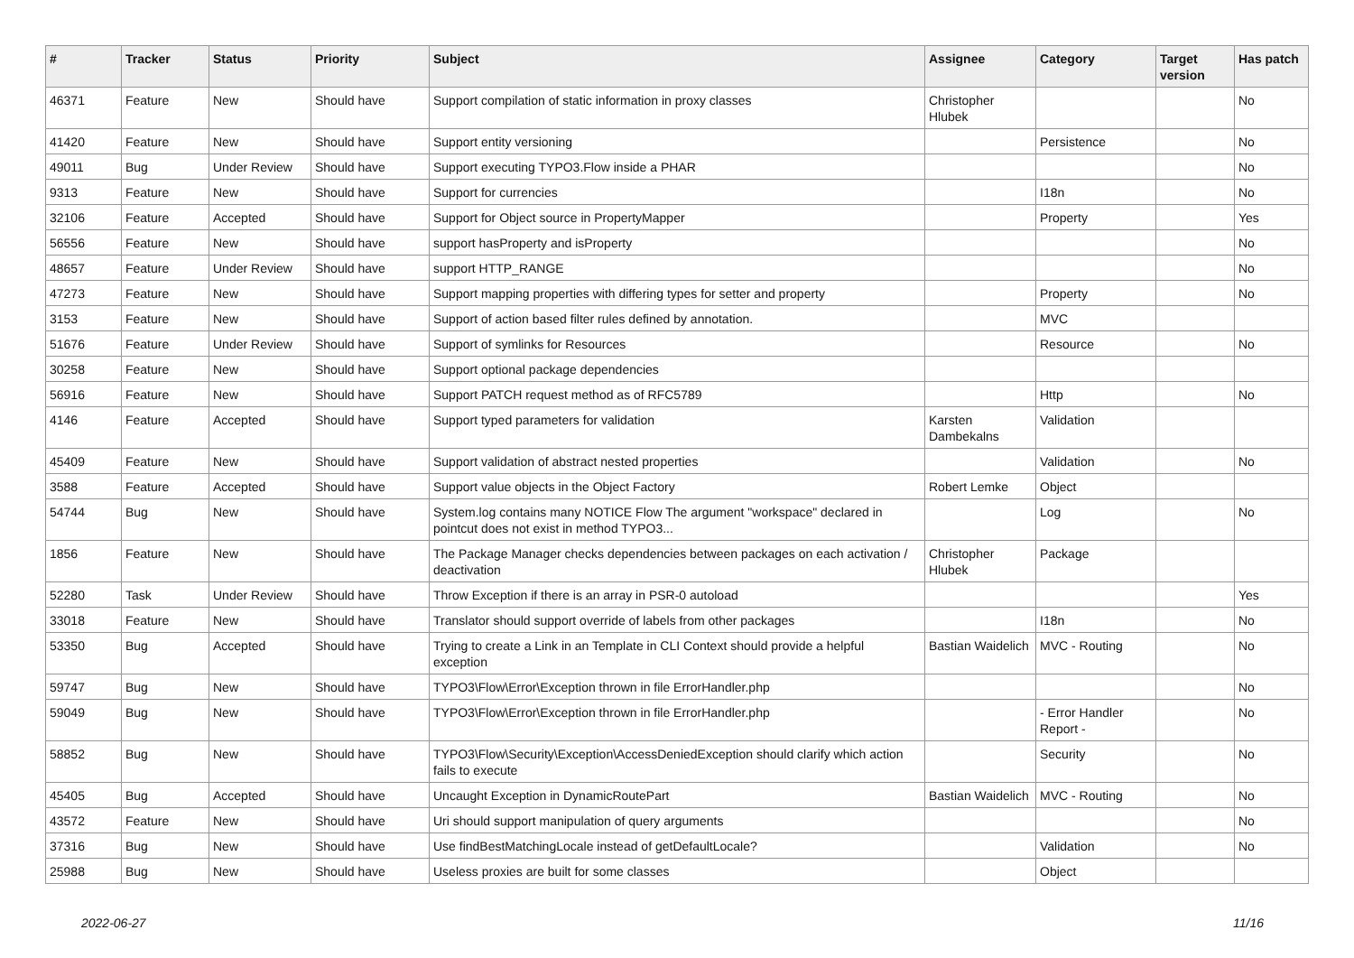| # | Tracker | Status | Priority | Subject | Assignee | Category | Target version | Has patch |
| --- | --- | --- | --- | --- | --- | --- | --- | --- |
| 46371 | Feature | New | Should have | Support compilation of static information in proxy classes | Christopher Hlubek | | | No |
| 41420 | Feature | New | Should have | Support entity versioning | | Persistence | | No |
| 49011 | Bug | Under Review | Should have | Support executing TYPO3.Flow inside a PHAR | | | | No |
| 9313 | Feature | New | Should have | Support for currencies | | I18n | | No |
| 32106 | Feature | Accepted | Should have | Support for Object source in PropertyMapper | | Property | | Yes |
| 56556 | Feature | New | Should have | support hasProperty and isProperty | | | | No |
| 48657 | Feature | Under Review | Should have | support HTTP_RANGE | | | | No |
| 47273 | Feature | New | Should have | Support mapping properties with differing types for setter and property | | Property | | No |
| 3153 | Feature | New | Should have | Support of action based filter rules defined by annotation. | | MVC | | |
| 51676 | Feature | Under Review | Should have | Support of symlinks for Resources | | Resource | | No |
| 30258 | Feature | New | Should have | Support optional package dependencies | | | | |
| 56916 | Feature | New | Should have | Support PATCH request method as of RFC5789 | | Http | | No |
| 4146 | Feature | Accepted | Should have | Support typed parameters for validation | Karsten Dambekalns | Validation | | |
| 45409 | Feature | New | Should have | Support validation of abstract nested properties | | Validation | | No |
| 3588 | Feature | Accepted | Should have | Support value objects in the Object Factory | Robert Lemke | Object | | |
| 54744 | Bug | New | Should have | System.log contains many NOTICE Flow The argument "workspace" declared in pointcut does not exist in method TYPO3... | | Log | | No |
| 1856 | Feature | New | Should have | The Package Manager checks dependencies between packages on each activation / deactivation | Christopher Hlubek | Package | | |
| 52280 | Task | Under Review | Should have | Throw Exception if there is an array in PSR-0 autoload | | | | Yes |
| 33018 | Feature | New | Should have | Translator should support override of labels from other packages | | I18n | | No |
| 53350 | Bug | Accepted | Should have | Trying to create a Link in an Template in CLI Context should provide a helpful exception | Bastian Waidelich | MVC - Routing | | No |
| 59747 | Bug | New | Should have | TYPO3\Flow\Error\Exception thrown in file ErrorHandler.php | | | | No |
| 59049 | Bug | New | Should have | TYPO3\Flow\Error\Exception thrown in file ErrorHandler.php | | - Error Handler Report - | | No |
| 58852 | Bug | New | Should have | TYPO3\Flow\Security\Exception\AccessDeniedException should clarify which action fails to execute | | Security | | No |
| 45405 | Bug | Accepted | Should have | Uncaught Exception in DynamicRoutePart | Bastian Waidelich | MVC - Routing | | No |
| 43572 | Feature | New | Should have | Uri should support manipulation of query arguments | | | | No |
| 37316 | Bug | New | Should have | Use findBestMatchingLocale instead of getDefaultLocale? | | Validation | | No |
| 25988 | Bug | New | Should have | Useless proxies are built for some classes | | Object | | |
2022-06-27 11/16